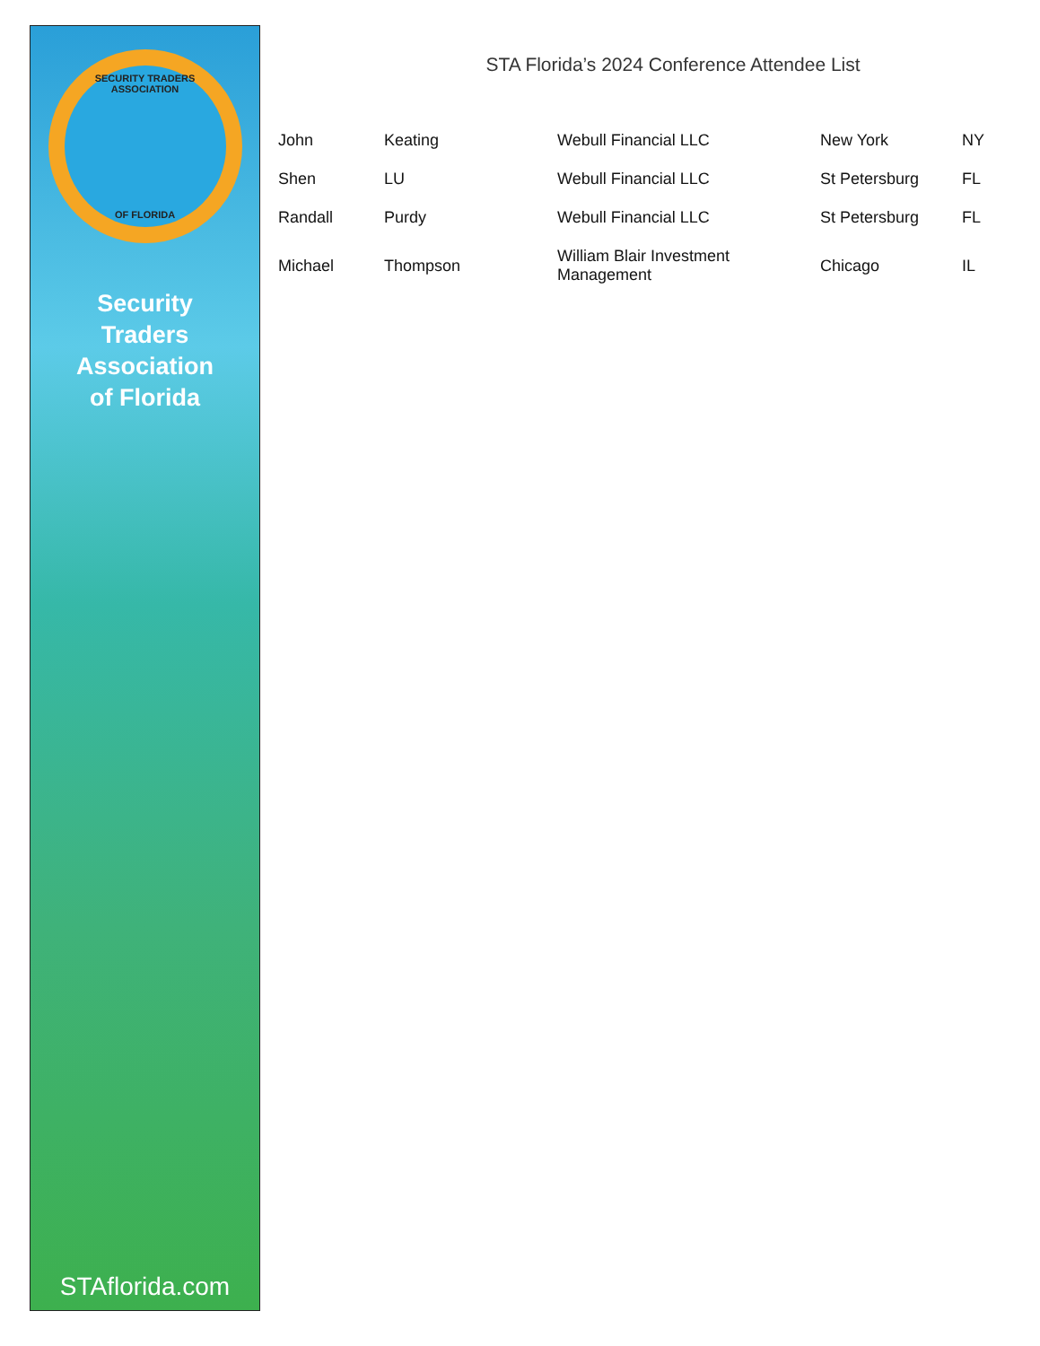SECURITY TRADERS ASSOCIATION
OF FLORIDA
Security
Traders
Association
of Florida
STAflorida.com
STA Florida’s 2024 Conference Attendee List
| John | Keating | Webull Financial LLC | New York | NY |
| Shen | LU | Webull Financial LLC | St Petersburg | FL |
| Randall | Purdy | Webull Financial LLC | St Petersburg | FL |
| Michael | Thompson | William Blair Investment Management | Chicago | IL |